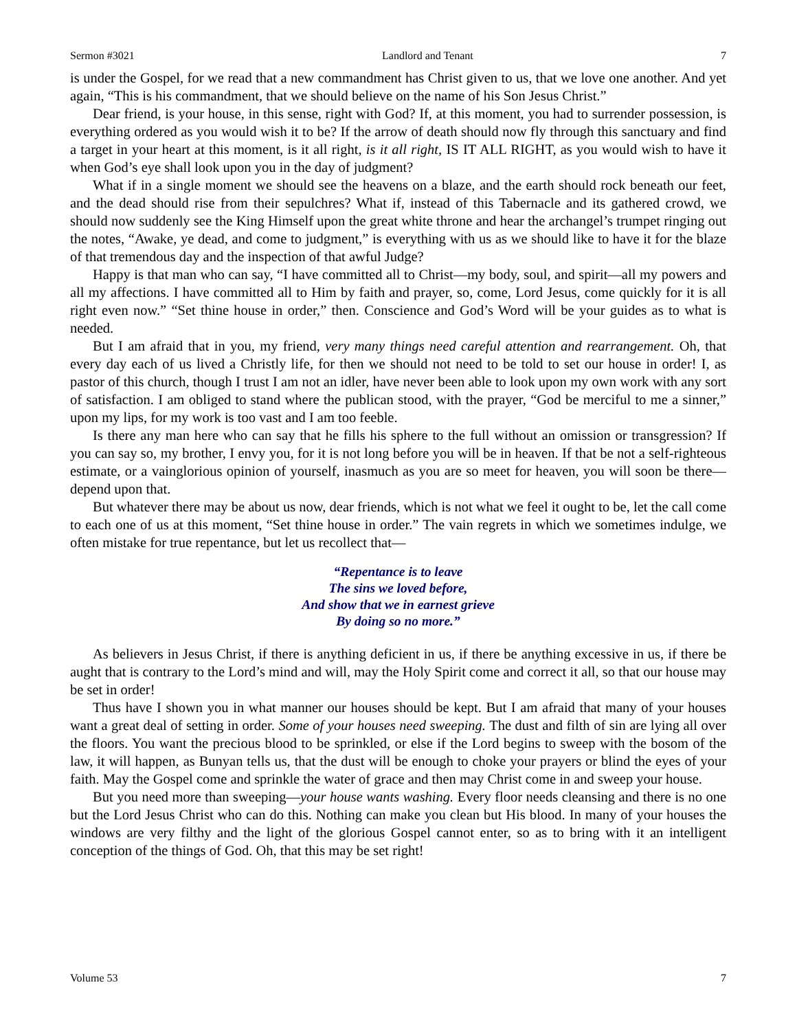Sermon #3021 Landlord and Tenant 7
is under the Gospel, for we read that a new commandment has Christ given to us, that we love one another. And yet again, “This is his commandment, that we should believe on the name of his Son Jesus Christ.”
Dear friend, is your house, in this sense, right with God? If, at this moment, you had to surrender possession, is everything ordered as you would wish it to be? If the arrow of death should now fly through this sanctuary and find a target in your heart at this moment, is it all right, is it all right, IS IT ALL RIGHT, as you would wish to have it when God’s eye shall look upon you in the day of judgment?
What if in a single moment we should see the heavens on a blaze, and the earth should rock beneath our feet, and the dead should rise from their sepulchres? What if, instead of this Tabernacle and its gathered crowd, we should now suddenly see the King Himself upon the great white throne and hear the archangel’s trumpet ringing out the notes, “Awake, ye dead, and come to judgment,” is everything with us as we should like to have it for the blaze of that tremendous day and the inspection of that awful Judge?
Happy is that man who can say, “I have committed all to Christ—my body, soul, and spirit—all my powers and all my affections. I have committed all to Him by faith and prayer, so, come, Lord Jesus, come quickly for it is all right even now.” “Set thine house in order,” then. Conscience and God’s Word will be your guides as to what is needed.
But I am afraid that in you, my friend, very many things need careful attention and rearrangement. Oh, that every day each of us lived a Christly life, for then we should not need to be told to set our house in order! I, as pastor of this church, though I trust I am not an idler, have never been able to look upon my own work with any sort of satisfaction. I am obliged to stand where the publican stood, with the prayer, “God be merciful to me a sinner,” upon my lips, for my work is too vast and I am too feeble.
Is there any man here who can say that he fills his sphere to the full without an omission or transgression? If you can say so, my brother, I envy you, for it is not long before you will be in heaven. If that be not a self-righteous estimate, or a vainglorious opinion of yourself, inasmuch as you are so meet for heaven, you will soon be there—depend upon that.
But whatever there may be about us now, dear friends, which is not what we feel it ought to be, let the call come to each one of us at this moment, “Set thine house in order.” The vain regrets in which we sometimes indulge, we often mistake for true repentance, but let us recollect that—
“Repentance is to leave
The sins we loved before,
And show that we in earnest grieve
By doing so no more.”
As believers in Jesus Christ, if there is anything deficient in us, if there be anything excessive in us, if there be aught that is contrary to the Lord’s mind and will, may the Holy Spirit come and correct it all, so that our house may be set in order!
Thus have I shown you in what manner our houses should be kept. But I am afraid that many of your houses want a great deal of setting in order. Some of your houses need sweeping. The dust and filth of sin are lying all over the floors. You want the precious blood to be sprinkled, or else if the Lord begins to sweep with the bosom of the law, it will happen, as Bunyan tells us, that the dust will be enough to choke your prayers or blind the eyes of your faith. May the Gospel come and sprinkle the water of grace and then may Christ come in and sweep your house.
But you need more than sweeping—your house wants washing. Every floor needs cleansing and there is no one but the Lord Jesus Christ who can do this. Nothing can make you clean but His blood. In many of your houses the windows are very filthy and the light of the glorious Gospel cannot enter, so as to bring with it an intelligent conception of the things of God. Oh, that this may be set right!
Volume 53 7